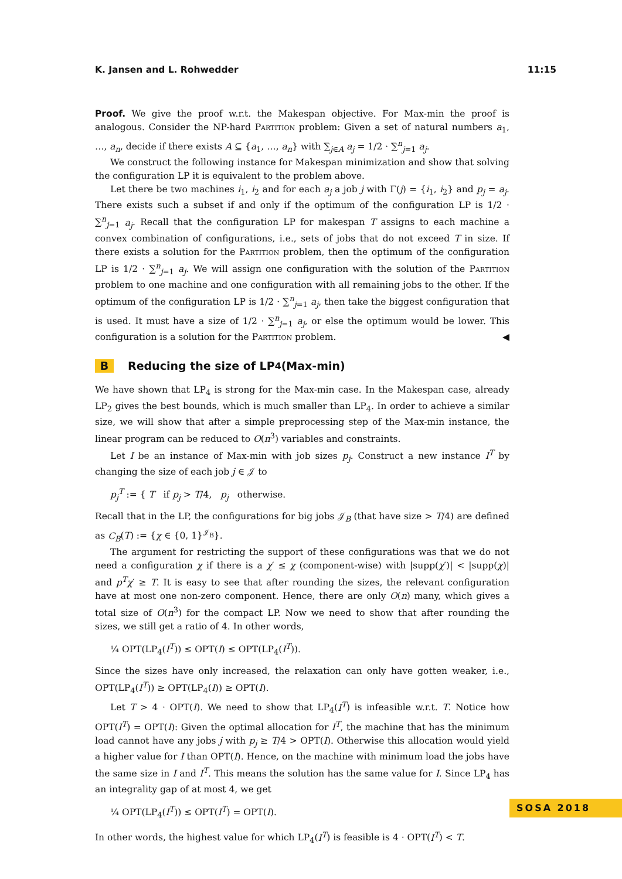K. Jansen and L. Rohwedder 11:15
Proof. We give the proof w.r.t. the Makespan objective. For Max-min the proof is analogous. Consider the NP-hard Partition problem: Given a set of natural numbers a<sub>1</sub>, …, a<sub>n</sub>, decide if there exists A ⊆ {a<sub>1</sub>, …, a<sub>n</sub>} with ∑<sub>j∈A</sub> a<sub>j</sub> = 1/2 · ∑<sup>n</sup><sub>j=1</sub> a<sub>j</sub>.
We construct the following instance for Makespan minimization and show that solving the configuration LP it is equivalent to the problem above.
Let there be two machines i<sub>1</sub>, i<sub>2</sub> and for each a<sub>j</sub> a job j with Γ(j) = {i<sub>1</sub>, i<sub>2</sub>} and p<sub>j</sub> = a<sub>j</sub>. There exists such a subset if and only if the optimum of the configuration LP is 1/2 · ∑<sup>n</sup><sub>j=1</sub> a<sub>j</sub>. Recall that the configuration LP for makespan T assigns to each machine a convex combination of configurations, i.e., sets of jobs that do not exceed T in size. If there exists a solution for the Partition problem, then the optimum of the configuration LP is 1/2 · ∑<sup>n</sup><sub>j=1</sub> a<sub>j</sub>. We will assign one configuration with the solution of the Partition problem to one machine and one configuration with all remaining jobs to the other. If the optimum of the configuration LP is 1/2 · ∑<sup>n</sup><sub>j=1</sub> a<sub>j</sub>, then take the biggest configuration that is used. It must have a size of 1/2 · ∑<sup>n</sup><sub>j=1</sub> a<sub>j</sub>, or else the optimum would be lower. This configuration is a solution for the Partition problem. ◀
B Reducing the size of LP<sub>4</sub> (Max-min)
We have shown that LP<sub>4</sub> is strong for the Max-min case. In the Makespan case, already LP<sub>2</sub> gives the best bounds, which is much smaller than LP<sub>4</sub>. In order to achieve a similar size, we will show that after a simple preprocessing step of the Max-min instance, the linear program can be reduced to O(n<sup>3</sup>) variables and constraints.
Let I be an instance of Max-min with job sizes p<sub>j</sub>. Construct a new instance I<sup>T</sup> by changing the size of each job j ∈ 𝒥 to
p<sub>j</sub><sup>T</sup> := { T if p<sub>j</sub> > T/4, p<sub>j</sub> otherwise.
Recall that in the LP, the configurations for big jobs 𝒥<sub>B</sub> (that have size > T/4) are defined as C<sub>B</sub>(T) := {χ ∈ {0, 1}<sup>𝒥<sub>B</sub></sup>}.
The argument for restricting the support of these configurations was that we do not need a configuration χ if there is a χ′ ≤ χ (component-wise) with |supp(χ′)| < |supp(χ)| and p<sup>T</sup>χ′ ≥ T. It is easy to see that after rounding the sizes, the relevant configuration have at most one non-zero component. Hence, there are only O(n) many, which gives a total size of O(n<sup>3</sup>) for the compact LP. Now we need to show that after rounding the sizes, we still get a ratio of 4. In other words,
¼ OPT(LP<sub>4</sub>(I<sup>T</sup>)) ≤ OPT(I) ≤ OPT(LP<sub>4</sub>(I<sup>T</sup>)).
Since the sizes have only increased, the relaxation can only have gotten weaker, i.e., OPT(LP<sub>4</sub>(I<sup>T</sup>)) ≥ OPT(LP<sub>4</sub>(I)) ≥ OPT(I).
Let T > 4 · OPT(I). We need to show that LP<sub>4</sub>(I<sup>T</sup>) is infeasible w.r.t. T. Notice how OPT(I<sup>T</sup>) = OPT(I): Given the optimal allocation for I<sup>T</sup>, the machine that has the minimum load cannot have any jobs j with p<sub>j</sub> ≥ T/4 > OPT(I). Otherwise this allocation would yield a higher value for I than OPT(I). Hence, on the machine with minimum load the jobs have the same size in I and I<sup>T</sup>. This means the solution has the same value for I. Since LP<sub>4</sub> has an integrality gap of at most 4, we get
¼ OPT(LP<sub>4</sub>(I<sup>T</sup>)) ≤ OPT(I<sup>T</sup>) = OPT(I).
In other words, the highest value for which LP<sub>4</sub>(I<sup>T</sup>) is feasible is 4 · OPT(I<sup>T</sup>) < T.
SOSA 2018